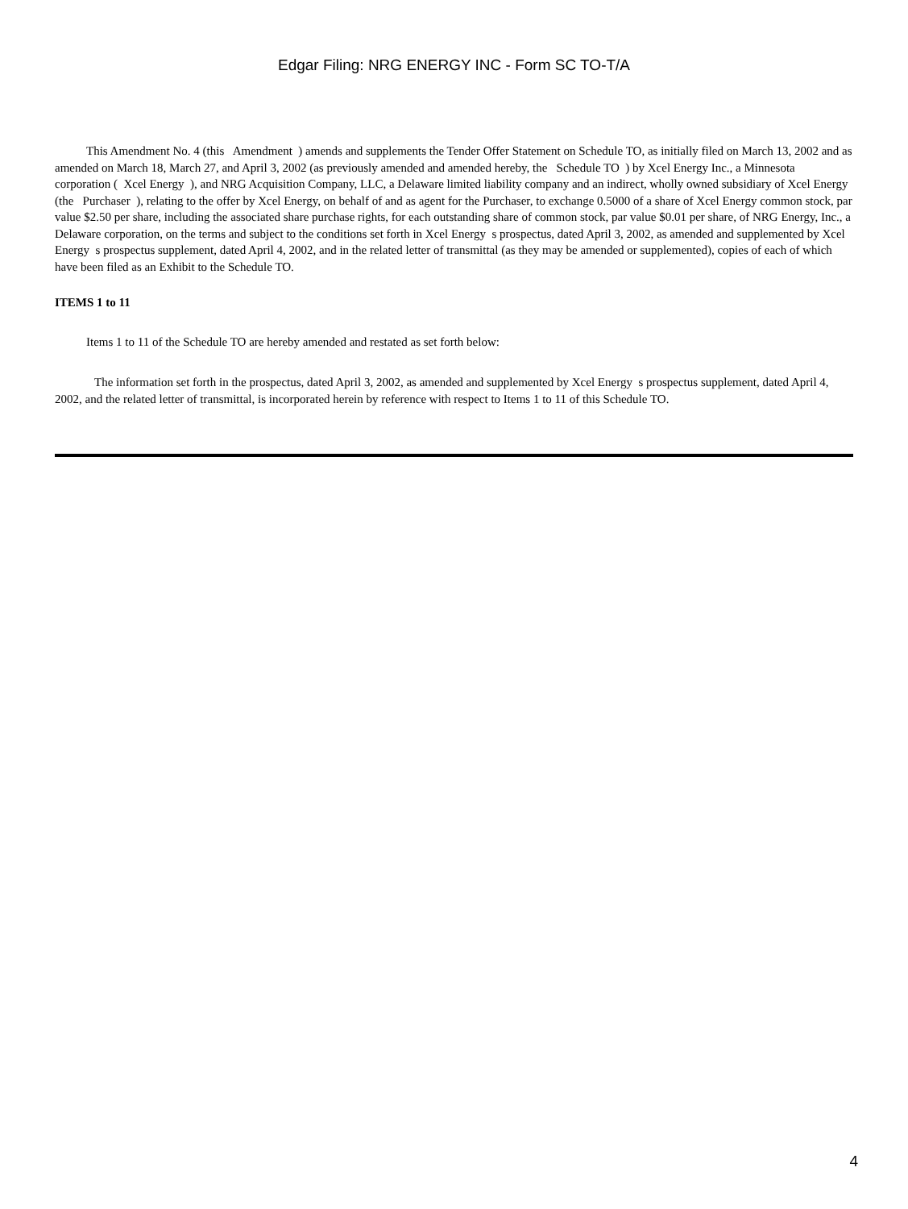Edgar Filing: NRG ENERGY INC - Form SC TO-T/A
This Amendment No. 4 (this Amendment ) amends and supplements the Tender Offer Statement on Schedule TO, as initially filed on March 13, 2002 and as amended on March 18, March 27, and April 3, 2002 (as previously amended and amended hereby, the Schedule TO ) by Xcel Energy Inc., a Minnesota corporation ( Xcel Energy ), and NRG Acquisition Company, LLC, a Delaware limited liability company and an indirect, wholly owned subsidiary of Xcel Energy (the Purchaser ), relating to the offer by Xcel Energy, on behalf of and as agent for the Purchaser, to exchange 0.5000 of a share of Xcel Energy common stock, par value $2.50 per share, including the associated share purchase rights, for each outstanding share of common stock, par value $0.01 per share, of NRG Energy, Inc., a Delaware corporation, on the terms and subject to the conditions set forth in Xcel Energy s prospectus, dated April 3, 2002, as amended and supplemented by Xcel Energy s prospectus supplement, dated April 4, 2002, and in the related letter of transmittal (as they may be amended or supplemented), copies of each of which have been filed as an Exhibit to the Schedule TO.
ITEMS 1 to 11
Items 1 to 11 of the Schedule TO are hereby amended and restated as set forth below:
The information set forth in the prospectus, dated April 3, 2002, as amended and supplemented by Xcel Energy s prospectus supplement, dated April 4, 2002, and the related letter of transmittal, is incorporated herein by reference with respect to Items 1 to 11 of this Schedule TO.
4